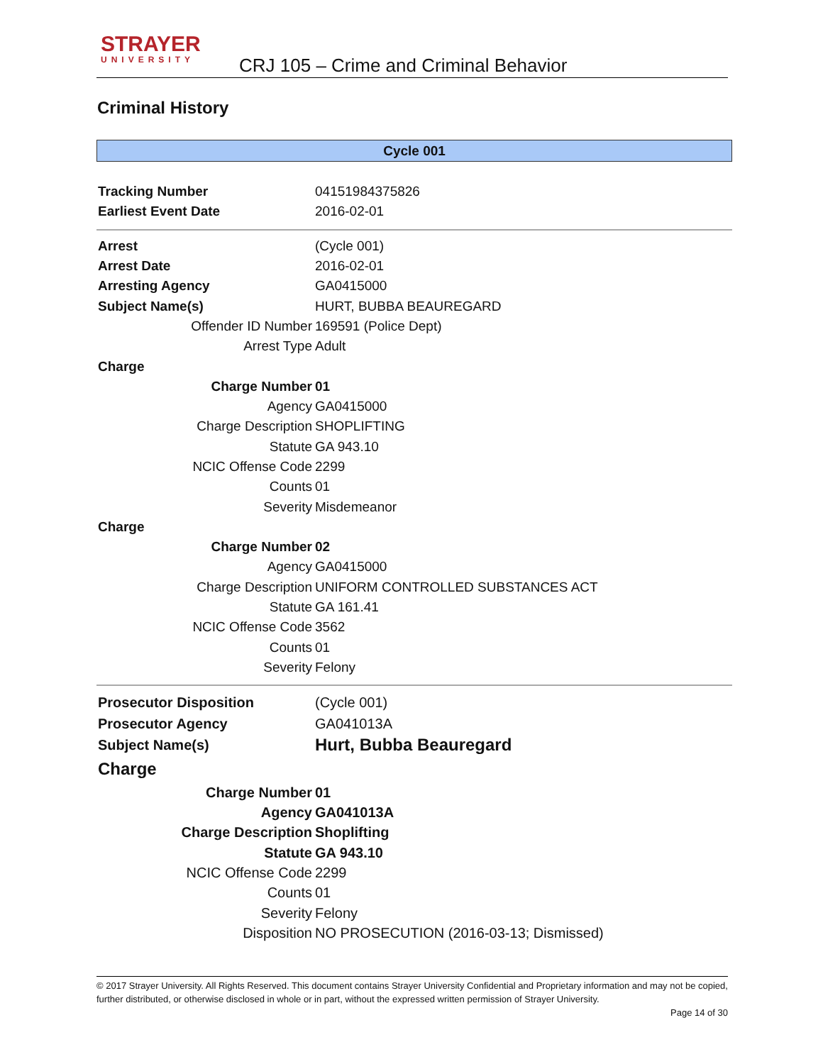STRAYER
UNIVERSITY
CRJ 105 – Crime and Criminal Behavior
Criminal History
Cycle 001
| Tracking Number | 04151984375826 |
| Earliest Event Date | 2016-02-01 |
| Arrest | (Cycle 001) |
| Arrest Date | 2016-02-01 |
| Arresting Agency | GA0415000 |
| Subject Name(s) | HURT, BUBBA BEAUREGARD |
| Offender ID Number | 169591 (Police Dept) |
| Arrest Type | Adult |
| Charge | |
| Charge Number | 01 |
| Agency | GA0415000 |
| Charge Description | SHOPLIFTING |
| Statute | GA 943.10 |
| NCIC Offense Code | 2299 |
| Counts | 01 |
| Severity | Misdemeanor |
| Charge | |
| Charge Number | 02 |
| Agency | GA0415000 |
| Charge Description | UNIFORM CONTROLLED SUBSTANCES ACT |
| Statute | GA 161.41 |
| NCIC Offense Code | 3562 |
| Counts | 01 |
| Severity | Felony |
| Prosecutor Disposition | (Cycle 001) |
| Prosecutor Agency | GA041013A |
| Subject Name(s) | Hurt, Bubba Beauregard |
| Charge | |
| Charge Number | 01 |
| Agency | GA041013A |
| Charge Description | Shoplifting |
| Statute | GA 943.10 |
| NCIC Offense Code | 2299 |
| Counts | 01 |
| Severity | Felony |
| Disposition | NO PROSECUTION (2016-03-13; Dismissed) |
© 2017 Strayer University. All Rights Reserved. This document contains Strayer University Confidential and Proprietary information and may not be copied, further distributed, or otherwise disclosed in whole or in part, without the expressed written permission of Strayer University.
Page 14 of 30